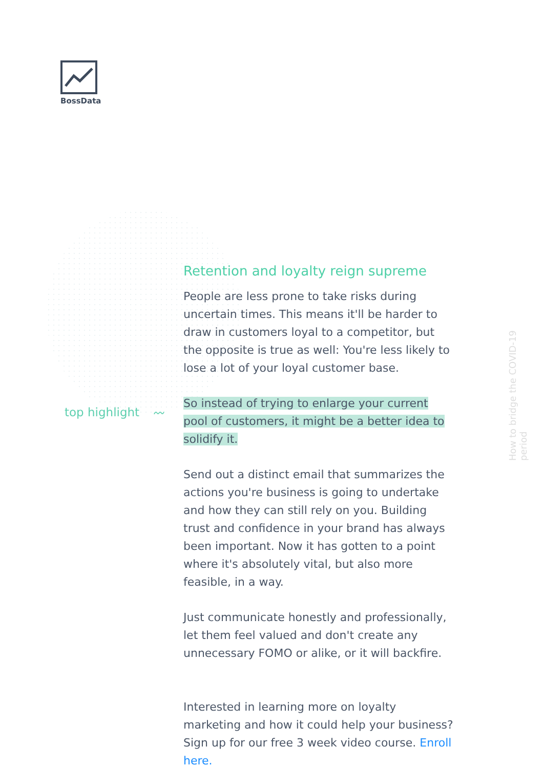BossData
top highlight 〰
How to bridge the COVID-19 period
Retention and loyalty reign supreme
People are less prone to take risks during uncertain times. This means it'll be harder to draw in customers loyal to a competitor, but the opposite is true as well: You're less likely to lose a lot of your loyal customer base.
So instead of trying to enlarge your current pool of customers, it might be a better idea to solidify it.
Send out a distinct email that summarizes the actions you're business is going to undertake and how they can still rely on you. Building trust and confidence in your brand has always been important. Now it has gotten to a point where it's absolutely vital, but also more feasible, in a way.
Just communicate honestly and professionally, let them feel valued and don't create any unnecessary FOMO or alike, or it will backfire.
Interested in learning more on loyalty marketing and how it could help your business? Sign up for our free 3 week video course. Enroll here.